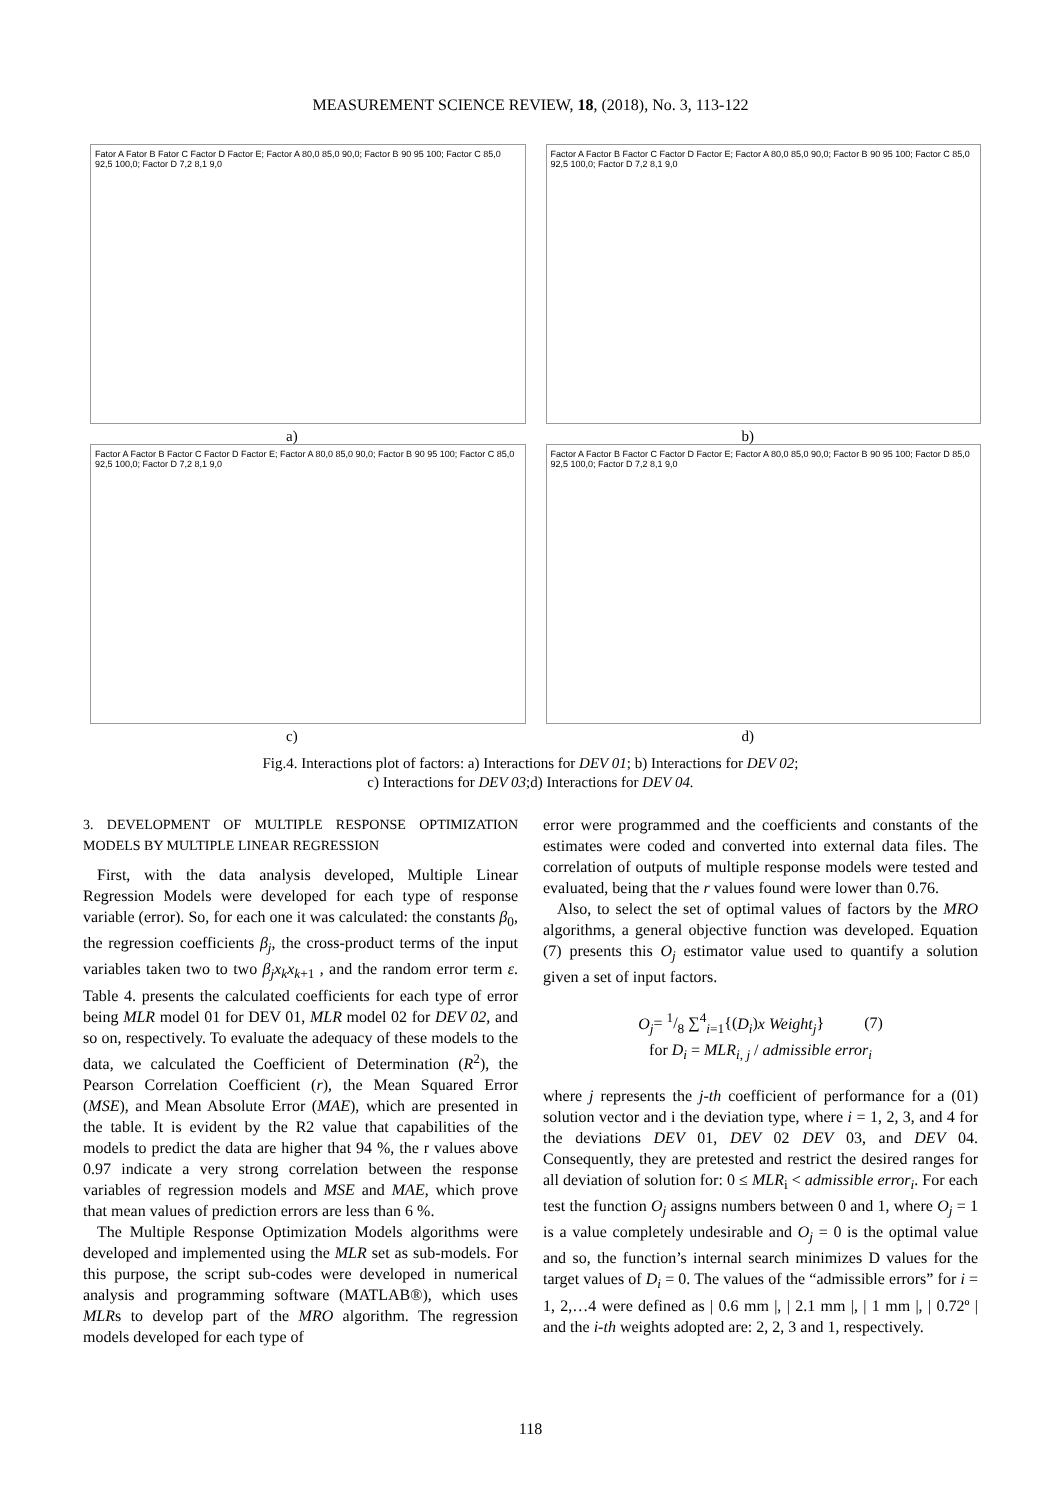MEASUREMENT SCIENCE REVIEW, 18, (2018), No. 3, 113-122
Fator A Fator B Fator C Factor D Factor E; Factor A 80,0 85,0 90,0; Factor B 90 95 100; Factor C 85,0 92,5 100,0; Factor D 7,2 8,1 9,0
a)
Factor A Factor B Factor C Factor D Factor E; Factor A 80,0 85,0 90,0; Factor B 90 95 100; Factor C 85,0 92,5 100,0; Factor D 7,2 8,1 9,0
b)
Factor A Factor B Factor C Factor D Factor E; Factor A 80,0 85,0 90,0; Factor B 90 95 100; Factor C 85,0 92,5 100,0; Factor D 7,2 8,1 9,0
c)
Factor A Factor B Factor C Factor D Factor E; Factor A 80,0 85,0 90,0; Factor B 90 95 100; Factor D 85,0 92,5 100,0; Factor D 7,2 8,1 9,0
d)
Fig.4. Interactions plot of factors: a) Interactions for DEV 01; b) Interactions for DEV 02;
c) Interactions for DEV 03;d) Interactions for DEV 04.
3. DEVELOPMENT OF MULTIPLE RESPONSE OPTIMIZATION MODELS BY MULTIPLE LINEAR REGRESSION
First, with the data analysis developed, Multiple Linear Regression Models were developed for each type of response variable (error). So, for each one it was calculated: the constants β<sub>0</sub>, the regression coefficients β<sub>j</sub>, the cross-product terms of the input variables taken two to two β<sub>j</sub>x<sub>k</sub>x<sub>k+1</sub> , and the random error term ε. Table 4. presents the calculated coefficients for each type of error being MLR model 01 for DEV 01, MLR model 02 for DEV 02, and so on, respectively. To evaluate the adequacy of these models to the data, we calculated the Coefficient of Determination (R<sup>2</sup>), the Pearson Correlation Coefficient (r), the Mean Squared Error (MSE), and Mean Absolute Error (MAE), which are presented in the table. It is evident by the R2 value that capabilities of the models to predict the data are higher that 94 %, the r values above 0.97 indicate a very strong correlation between the response variables of regression models and MSE and MAE, which prove that mean values of prediction errors are less than 6 %.
The Multiple Response Optimization Models algorithms were developed and implemented using the MLR set as sub-models. For this purpose, the script sub-codes were developed in numerical analysis and programming software (MATLAB®), which uses MLRs to develop part of the MRO algorithm. The regression models developed for each type of
error were programmed and the coefficients and constants of the estimates were coded and converted into external data files. The correlation of outputs of multiple response models were tested and evaluated, being that the r values found were lower than 0.76.
Also, to select the set of optimal values of factors by the MRO algorithms, a general objective function was developed. Equation (7) presents this O<sub>j</sub> estimator value used to quantify a solution given a set of input factors.
O<sub>j</sub>= 1/8 ∑<sup>4</sup><sub>i=1</sub>{(D<sub>i</sub>)x Weight<sub>j</sub>} (7)
for D<sub>i</sub> = MLR<sub>i, j</sub> / admissible error<sub>i</sub>
where j represents the j-th coefficient of performance for a (01) solution vector and i the deviation type, where i = 1, 2, 3, and 4 for the deviations DEV 01, DEV 02 DEV 03, and DEV 04. Consequently, they are pretested and restrict the desired ranges for all deviation of solution for: 0 ≤ MLR<sub>i</sub> < admissible error<sub>i</sub>. For each test the function O<sub>j</sub> assigns numbers between 0 and 1, where O<sub>j</sub> = 1 is a value completely undesirable and O<sub>j</sub> = 0 is the optimal value and so, the function’s internal search minimizes D values for the target values of D<sub>i</sub> = 0. The values of the “admissible errors” for i = 1, 2,…4 were defined as | 0.6 mm |, | 2.1 mm |, | 1 mm |, | 0.72º | and the i-th weights adopted are: 2, 2, 3 and 1, respectively.
118